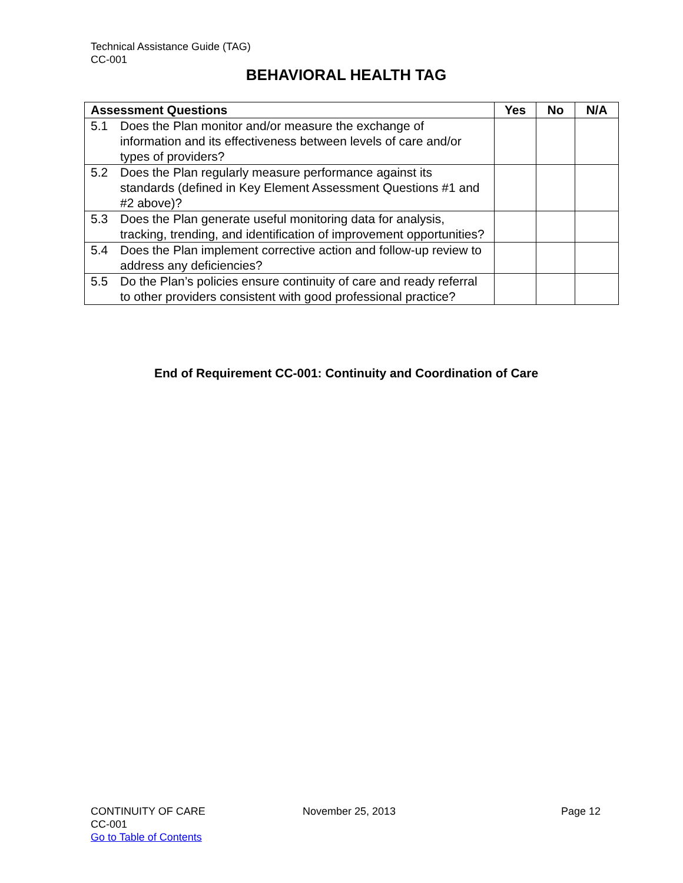Technical Assistance Guide (TAG)
CC-001
BEHAVIORAL HEALTH TAG
| Assessment Questions | Yes | No | N/A |
| --- | --- | --- | --- |
| 5.1 Does the Plan monitor and/or measure the exchange of information and its effectiveness between levels of care and/or types of providers? | | | |
| 5.2 Does the Plan regularly measure performance against its standards (defined in Key Element Assessment Questions #1 and #2 above)? | | | |
| 5.3 Does the Plan generate useful monitoring data for analysis, tracking, trending, and identification of improvement opportunities? | | | |
| 5.4 Does the Plan implement corrective action and follow-up review to address any deficiencies? | | | |
| 5.5 Do the Plan’s policies ensure continuity of care and ready referral to other providers consistent with good professional practice? | | | |
End of Requirement CC-001: Continuity and Coordination of Care
CONTINUITY OF CARE
CC-001
Go to Table of Contents
November 25, 2013 Page 12